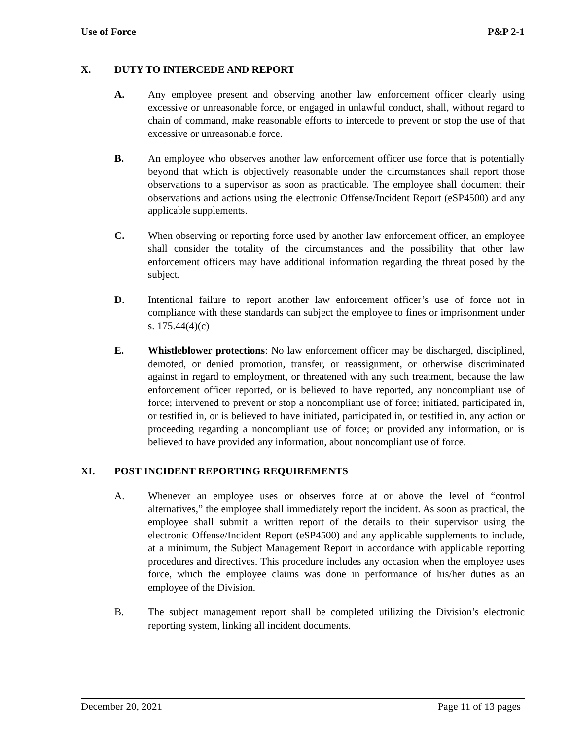Use of Force P&P 2-1
X. DUTY TO INTERCEDE AND REPORT
A. Any employee present and observing another law enforcement officer clearly using excessive or unreasonable force, or engaged in unlawful conduct, shall, without regard to chain of command, make reasonable efforts to intercede to prevent or stop the use of that excessive or unreasonable force.
B. An employee who observes another law enforcement officer use force that is potentially beyond that which is objectively reasonable under the circumstances shall report those observations to a supervisor as soon as practicable. The employee shall document their observations and actions using the electronic Offense/Incident Report (eSP4500) and any applicable supplements.
C. When observing or reporting force used by another law enforcement officer, an employee shall consider the totality of the circumstances and the possibility that other law enforcement officers may have additional information regarding the threat posed by the subject.
D. Intentional failure to report another law enforcement officer’s use of force not in compliance with these standards can subject the employee to fines or imprisonment under s. 175.44(4)(c)
E. Whistleblower protections: No law enforcement officer may be discharged, disciplined, demoted, or denied promotion, transfer, or reassignment, or otherwise discriminated against in regard to employment, or threatened with any such treatment, because the law enforcement officer reported, or is believed to have reported, any noncompliant use of force; intervened to prevent or stop a noncompliant use of force; initiated, participated in, or testified in, or is believed to have initiated, participated in, or testified in, any action or proceeding regarding a noncompliant use of force; or provided any information, or is believed to have provided any information, about noncompliant use of force.
XI. POST INCIDENT REPORTING REQUIREMENTS
A. Whenever an employee uses or observes force at or above the level of “control alternatives,” the employee shall immediately report the incident. As soon as practical, the employee shall submit a written report of the details to their supervisor using the electronic Offense/Incident Report (eSP4500) and any applicable supplements to include, at a minimum, the Subject Management Report in accordance with applicable reporting procedures and directives. This procedure includes any occasion when the employee uses force, which the employee claims was done in performance of his/her duties as an employee of the Division.
B. The subject management report shall be completed utilizing the Division’s electronic reporting system, linking all incident documents.
December 20, 2021 Page 11 of 13 pages